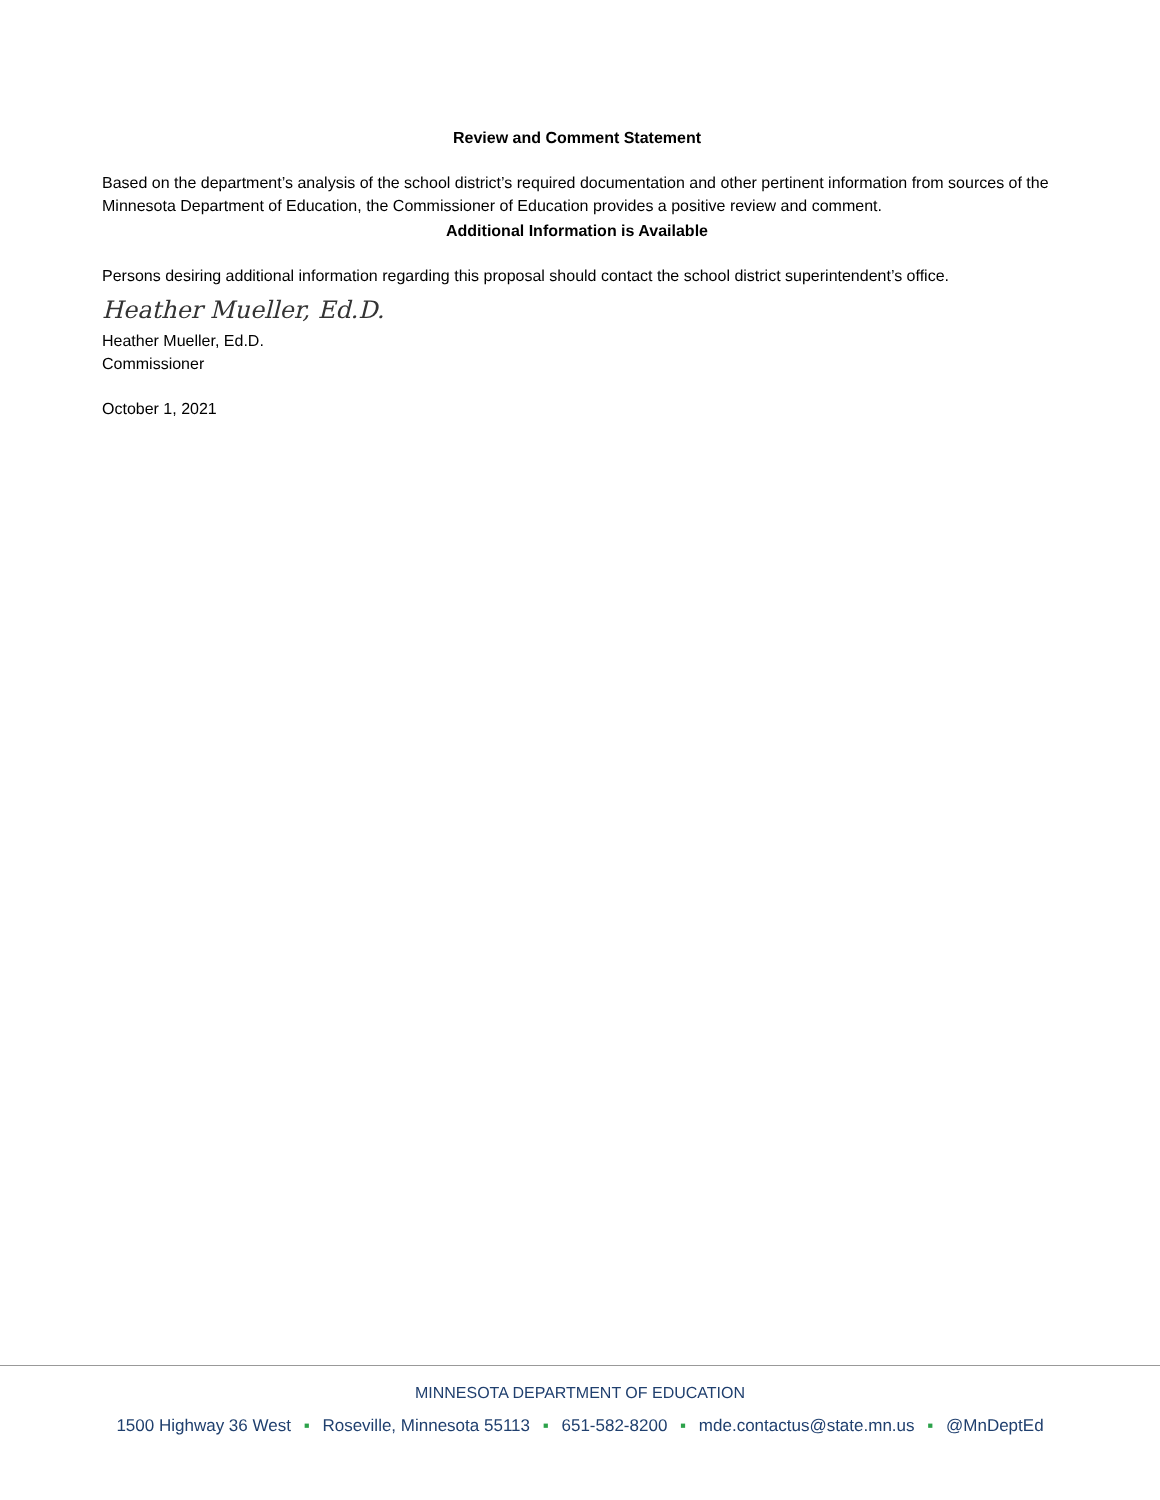Review and Comment Statement
Based on the department’s analysis of the school district’s required documentation and other pertinent information from sources of the Minnesota Department of Education, the Commissioner of Education provides a positive review and comment.
Additional Information is Available
Persons desiring additional information regarding this proposal should contact the school district superintendent’s office.
Heather Mueller, Ed.D.
Heather Mueller, Ed.D.
Commissioner
October 1, 2021
MINNESOTA DEPARTMENT OF EDUCATION
1500 Highway 36 West ▪ Roseville, Minnesota 55113 ▪ 651-582-8200 ▪ mde.contactus@state.mn.us ▪ @MnDeptEd